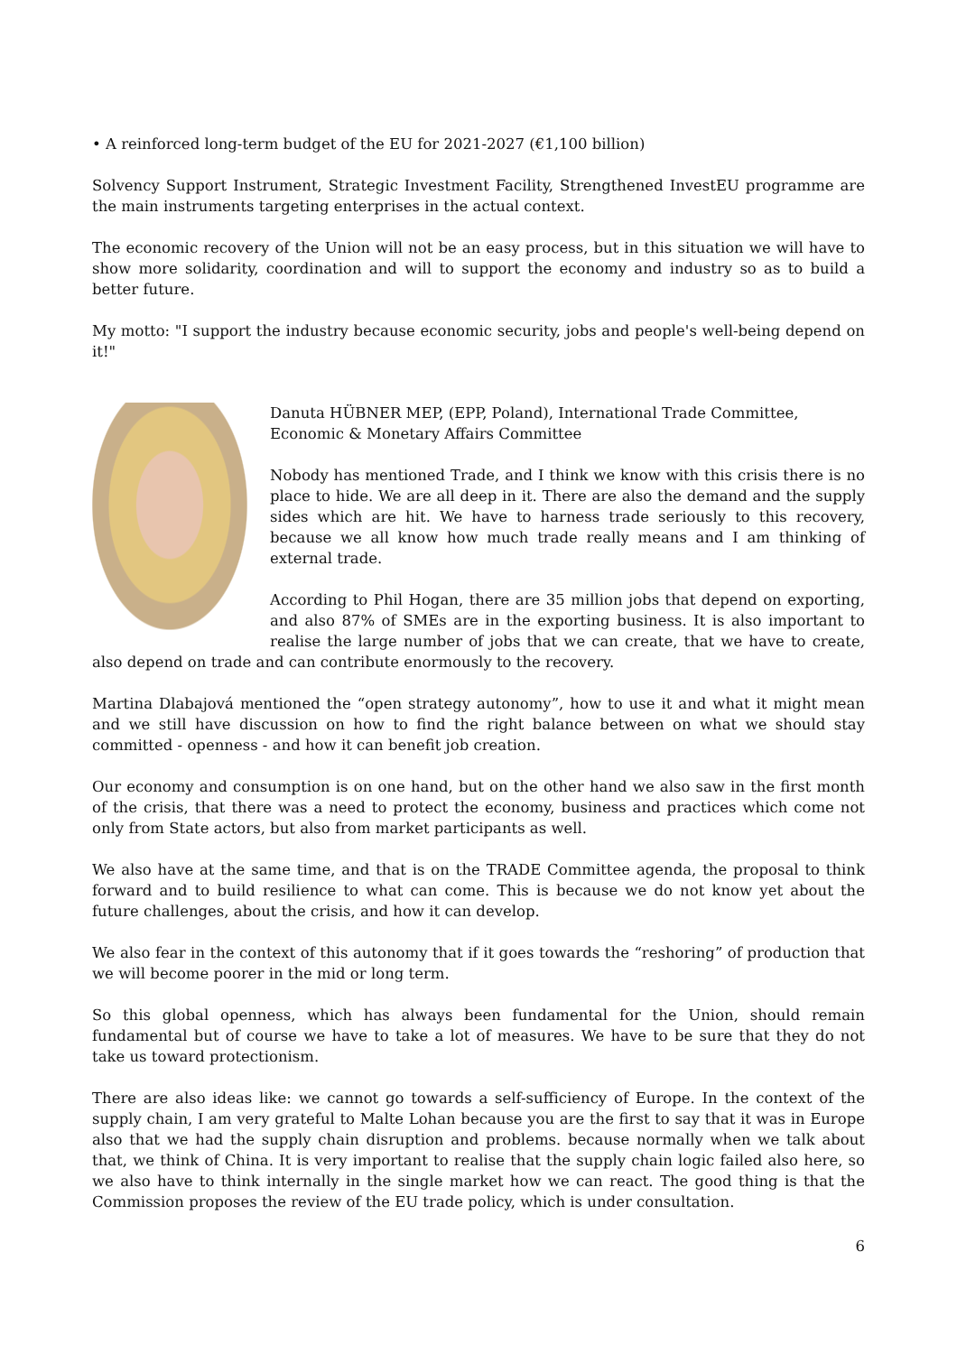• A reinforced long-term budget of the EU for 2021-2027 (€1,100 billion)
Solvency Support Instrument, Strategic Investment Facility, Strengthened InvestEU programme are the main instruments targeting enterprises in the actual context.
The economic recovery of the Union will not be an easy process, but in this situation we will have to show more solidarity, coordination and will to support the economy and industry so as to build a better future.
My motto: "I support the industry because economic security, jobs and people's well-being depend on it!"
Danuta HÜBNER MEP, (EPP, Poland), International Trade Committee, Economic & Monetary Affairs Committee
Nobody has mentioned Trade, and I think we know with this crisis there is no place to hide. We are all deep in it. There are also the demand and the supply sides which are hit. We have to harness trade seriously to this recovery, because we all know how much trade really means and I am thinking of external trade.
According to Phil Hogan, there are 35 million jobs that depend on exporting, and also 87% of SMEs are in the exporting business. It is also important to realise the large number of jobs that we can create, that we have to create, also depend on trade and can contribute enormously to the recovery.
Martina Dlabajová mentioned the “open strategy autonomy”, how to use it and what it might mean and we still have discussion on how to find the right balance between on what we should stay committed - openness - and how it can benefit job creation.
Our economy and consumption is on one hand, but on the other hand we also saw in the first month of the crisis, that there was a need to protect the economy, business and practices which come not only from State actors, but also from market participants as well.
We also have at the same time, and that is on the TRADE Committee agenda, the proposal to think forward and to build resilience to what can come. This is because we do not know yet about the future challenges, about the crisis, and how it can develop.
We also fear in the context of this autonomy that if it goes towards the “reshoring” of production that we will become poorer in the mid or long term.
So this global openness, which has always been fundamental for the Union, should remain fundamental but of course we have to take a lot of measures. We have to be sure that they do not take us toward protectionism.
There are also ideas like: we cannot go towards a self-sufficiency of Europe. In the context of the supply chain, I am very grateful to Malte Lohan because you are the first to say that it was in Europe also that we had the supply chain disruption and problems. because normally when we talk about that, we think of China. It is very important to realise that the supply chain logic failed also here, so we also have to think internally in the single market how we can react. The good thing is that the Commission proposes the review of the EU trade policy, which is under consultation.
6